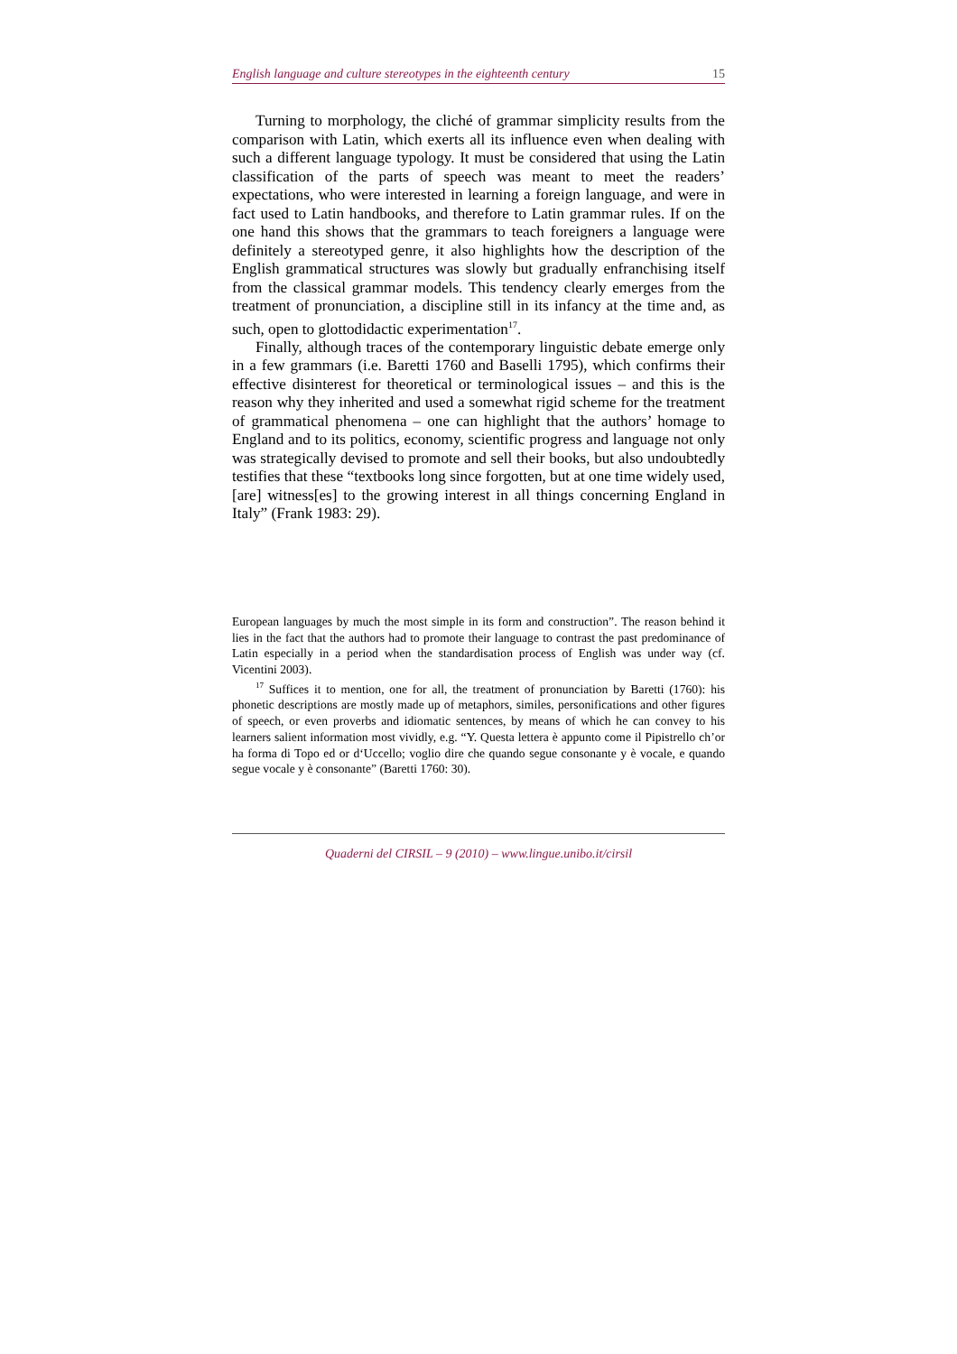English language and culture stereotypes in the eighteenth century 15
Turning to morphology, the cliché of grammar simplicity results from the comparison with Latin, which exerts all its influence even when dealing with such a different language typology. It must be considered that using the Latin classification of the parts of speech was meant to meet the readers’ expectations, who were interested in learning a foreign language, and were in fact used to Latin handbooks, and therefore to Latin grammar rules. If on the one hand this shows that the grammars to teach foreigners a language were definitely a stereotyped genre, it also highlights how the description of the English grammatical structures was slowly but gradually enfranchising itself from the classical grammar models. This tendency clearly emerges from the treatment of pronunciation, a discipline still in its infancy at the time and, as such, open to glottodidactic experimentation<sup>17</sup>.
Finally, although traces of the contemporary linguistic debate emerge only in a few grammars (i.e. Baretti 1760 and Baselli 1795), which confirms their effective disinterest for theoretical or terminological issues – and this is the reason why they inherited and used a somewhat rigid scheme for the treatment of grammatical phenomena – one can highlight that the authors’ homage to England and to its politics, economy, scientific progress and language not only was strategically devised to promote and sell their books, but also undoubtedly testifies that these “textbooks long since forgotten, but at one time widely used, [are] witness[es] to the growing interest in all things concerning England in Italy” (Frank 1983: 29).
European languages by much the most simple in its form and construction”. The reason behind it lies in the fact that the authors had to promote their language to contrast the past predominance of Latin especially in a period when the standardisation process of English was under way (cf. Vicentini 2003).
<sup>17</sup> Suffices it to mention, one for all, the treatment of pronunciation by Baretti (1760): his phonetic descriptions are mostly made up of metaphors, similes, personifications and other figures of speech, or even proverbs and idiomatic sentences, by means of which he can convey to his learners salient information most vividly, e.g. “Y. Questa lettera è appunto come il Pipistrello ch’or ha forma di Topo ed or d‘Uccello; voglio dire che quando segue consonante y è vocale, e quando segue vocale y è consonante” (Baretti 1760: 30).
Quaderni del CIRSIL – 9 (2010) – www.lingue.unibo.it/cirsil